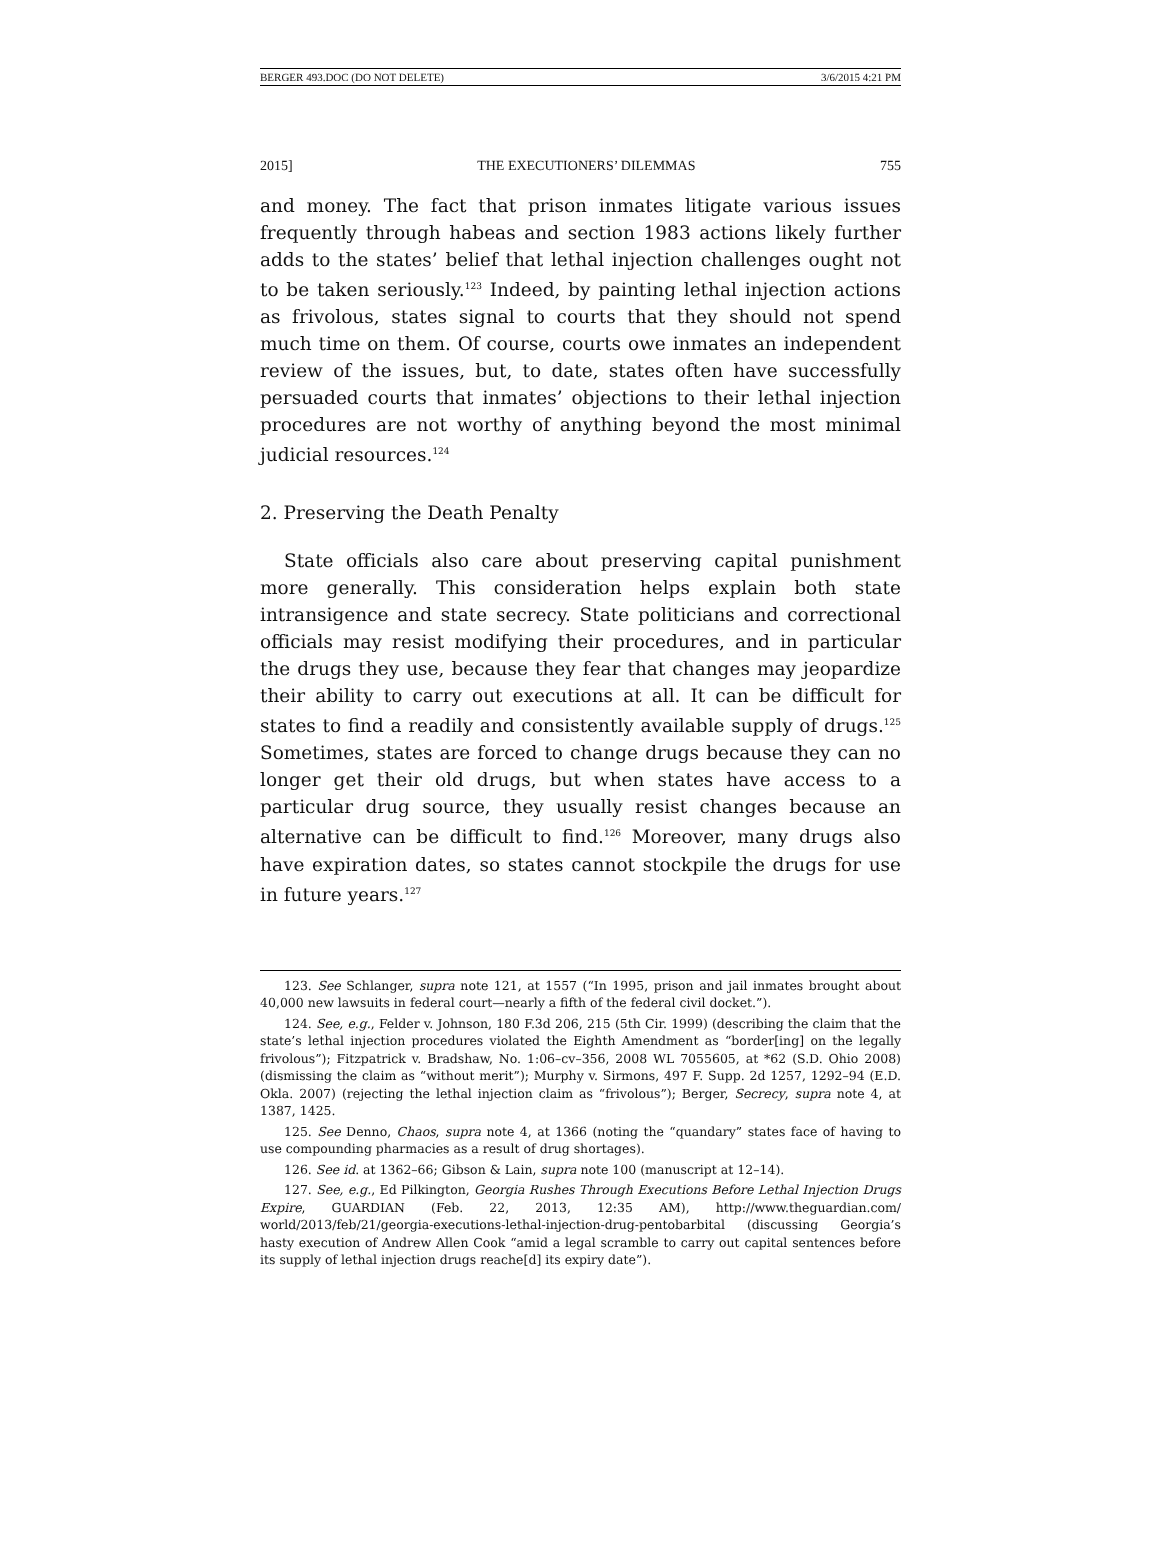BERGER 493.DOC (DO NOT DELETE) 3/6/2015 4:21 PM
2015] THE EXECUTIONERS’ DILEMMAS 755
and money. The fact that prison inmates litigate various issues frequently through habeas and section 1983 actions likely further adds to the states’ belief that lethal injection challenges ought not to be taken seriously.<sup>123</sup> Indeed, by painting lethal injection actions as frivolous, states signal to courts that they should not spend much time on them. Of course, courts owe inmates an independent review of the issues, but, to date, states often have successfully persuaded courts that inmates’ objections to their lethal injection procedures are not worthy of anything beyond the most minimal judicial resources.<sup>124</sup>
2. Preserving the Death Penalty
State officials also care about preserving capital punishment more generally. This consideration helps explain both state intransigence and state secrecy. State politicians and correctional officials may resist modifying their procedures, and in particular the drugs they use, because they fear that changes may jeopardize their ability to carry out executions at all. It can be difficult for states to find a readily and consistently available supply of drugs.<sup>125</sup> Sometimes, states are forced to change drugs because they can no longer get their old drugs, but when states have access to a particular drug source, they usually resist changes because an alternative can be difficult to find.<sup>126</sup> Moreover, many drugs also have expiration dates, so states cannot stockpile the drugs for use in future years.<sup>127</sup>
123. See Schlanger, supra note 121, at 1557 (“In 1995, prison and jail inmates brought about 40,000 new lawsuits in federal court—nearly a fifth of the federal civil docket.”).
124. See, e.g., Felder v. Johnson, 180 F.3d 206, 215 (5th Cir. 1999) (describing the claim that the state’s lethal injection procedures violated the Eighth Amendment as “border[ing] on the legally frivolous”); Fitzpatrick v. Bradshaw, No. 1:06–cv–356, 2008 WL 7055605, at *62 (S.D. Ohio 2008) (dismissing the claim as “without merit”); Murphy v. Sirmons, 497 F. Supp. 2d 1257, 1292–94 (E.D. Okla. 2007) (rejecting the lethal injection claim as “frivolous”); Berger, Secrecy, supra note 4, at 1387, 1425.
125. See Denno, Chaos, supra note 4, at 1366 (noting the “quandary” states face of having to use compounding pharmacies as a result of drug shortages).
126. See id. at 1362–66; Gibson & Lain, supra note 100 (manuscript at 12–14).
127. See, e.g., Ed Pilkington, Georgia Rushes Through Executions Before Lethal Injection Drugs Expire, GUARDIAN (Feb. 22, 2013, 12:35 AM), http://www.theguardian.com/ world/2013/feb/21/georgia-executions-lethal-injection-drug-pentobarbital (discussing Georgia’s hasty execution of Andrew Allen Cook “amid a legal scramble to carry out capital sentences before its supply of lethal injection drugs reache[d] its expiry date”).